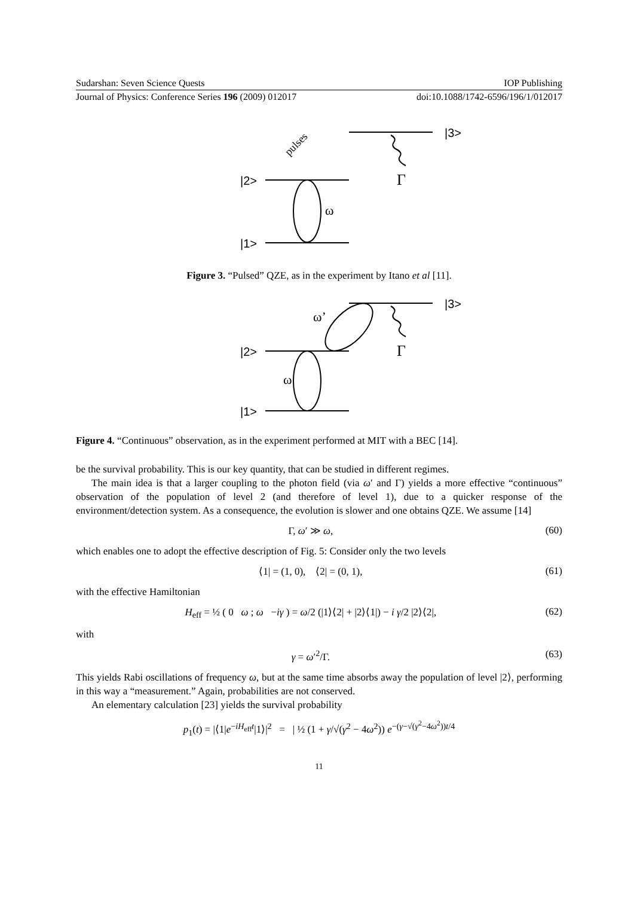Sudarshan: Seven Science Quests IOP Publishing
Journal of Physics: Conference Series 196 (2009) 012017 doi:10.1088/1742-6596/196/1/012017
|2>
|1>
|3>
ω
Γ
pulses
Figure 3. “Pulsed” QZE, as in the experiment by Itano et al [11].
|2>
|1>
|3>
ω
ω’
Γ
Figure 4. “Continuous” observation, as in the experiment performed at MIT with a BEC [14].
be the survival probability. This is our key quantity, that can be studied in different regimes.
The main idea is that a larger coupling to the photon field (via ω′ and Γ) yields a more effective “continuous” observation of the population of level 2 (and therefore of level 1), due to a quicker response of the environment/detection system. As a consequence, the evolution is slower and one obtains QZE. We assume [14]
Γ, ω′ ≫ ω, (60)
which enables one to adopt the effective description of Fig. 5: Consider only the two levels
⟨1| = (1, 0), ⟨2| = (0, 1), (61)
with the effective Hamiltonian
H<sub>eff</sub> = ½ ( 0 ω ; ω −iγ ) = ω/2 (|1⟩⟨2| + |2⟩⟨1|) − i γ/2 |2⟩⟨2|, (62)
with
γ = ω′<sup>2</sup>/Γ. (63)
This yields Rabi oscillations of frequency ω, but at the same time absorbs away the population of level |2⟩, performing in this way a “measurement.” Again, probabilities are not conserved.
An elementary calculation [23] yields the survival probability
p<sub>1</sub>(t) = |⟨1|e<sup>−iH<sub>eff</sub>t</sup>|1⟩|<sup>2</sup> = | ½ (1 + γ/√(γ<sup>2</sup> − 4ω<sup>2</sup>)) e<sup>−(γ−√(γ<sup>2</sup>−4ω<sup>2</sup>))t/4</sup>
11